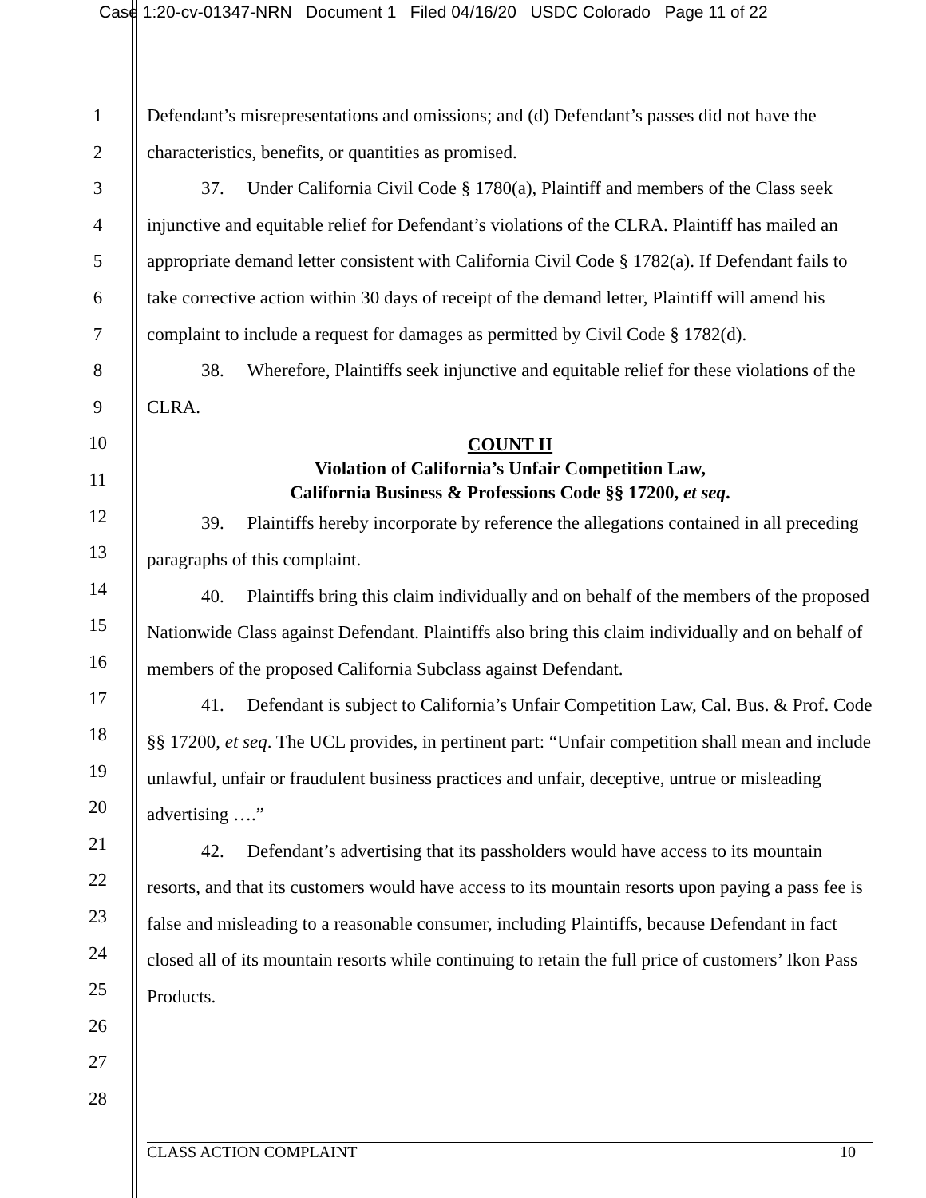Case 1:20-cv-01347-NRN Document 1 Filed 04/16/20 USDC Colorado Page 11 of 22
1
2
3
4
5
6
7
8
9
10
11
12
13
14
15
16
17
18
19
20
21
22
23
24
25
26
27
28
Defendant’s misrepresentations and omissions; and (d) Defendant’s passes did not have the characteristics, benefits, or quantities as promised.
37. Under California Civil Code § 1780(a), Plaintiff and members of the Class seek injunctive and equitable relief for Defendant’s violations of the CLRA. Plaintiff has mailed an appropriate demand letter consistent with California Civil Code § 1782(a). If Defendant fails to take corrective action within 30 days of receipt of the demand letter, Plaintiff will amend his complaint to include a request for damages as permitted by Civil Code § 1782(d).
38. Wherefore, Plaintiffs seek injunctive and equitable relief for these violations of the CLRA.
COUNT II
Violation of California’s Unfair Competition Law,
California Business & Professions Code §§ 17200, et seq.
39. Plaintiffs hereby incorporate by reference the allegations contained in all preceding paragraphs of this complaint.
40. Plaintiffs bring this claim individually and on behalf of the members of the proposed Nationwide Class against Defendant. Plaintiffs also bring this claim individually and on behalf of members of the proposed California Subclass against Defendant.
41. Defendant is subject to California’s Unfair Competition Law, Cal. Bus. & Prof. Code §§ 17200, et seq. The UCL provides, in pertinent part: “Unfair competition shall mean and include unlawful, unfair or fraudulent business practices and unfair, deceptive, untrue or misleading advertising ….”
42. Defendant’s advertising that its passholders would have access to its mountain resorts, and that its customers would have access to its mountain resorts upon paying a pass fee is false and misleading to a reasonable consumer, including Plaintiffs, because Defendant in fact closed all of its mountain resorts while continuing to retain the full price of customers’ Ikon Pass Products.
CLASS ACTION COMPLAINT 10